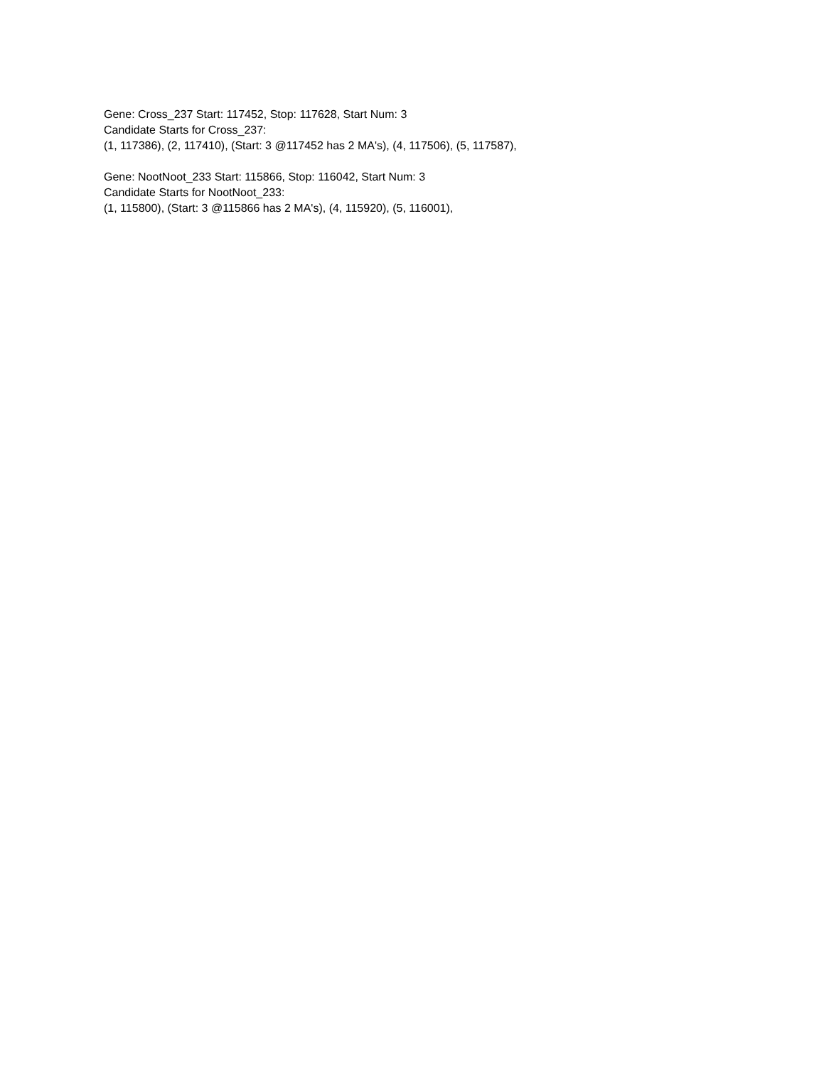Gene: Cross_237 Start: 117452, Stop: 117628, Start Num: 3
Candidate Starts for Cross_237:
(1, 117386), (2, 117410), (Start: 3 @117452 has 2 MA's), (4, 117506), (5, 117587),
Gene: NootNoot_233 Start: 115866, Stop: 116042, Start Num: 3
Candidate Starts for NootNoot_233:
(1, 115800), (Start: 3 @115866 has 2 MA's), (4, 115920), (5, 116001),